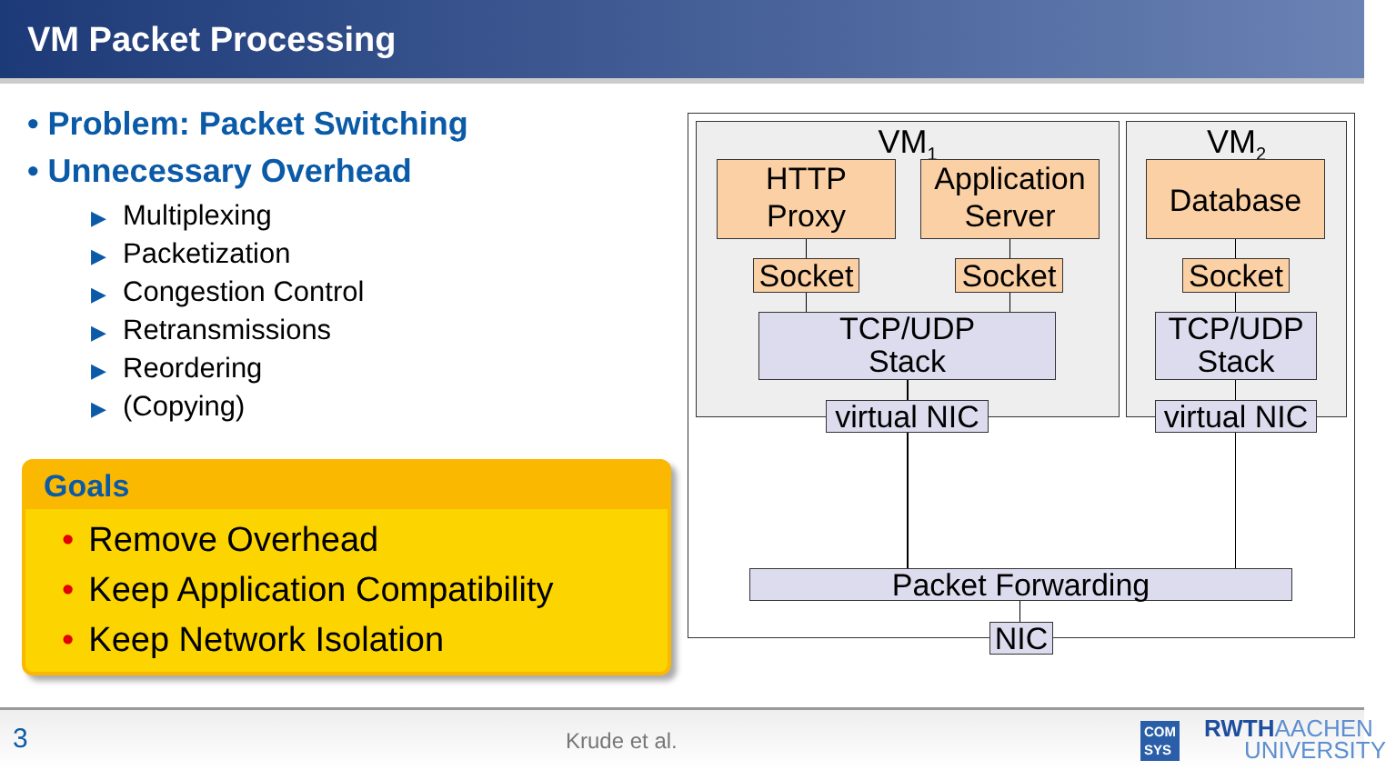VM Packet Processing
• Problem: Packet Switching
• Unnecessary Overhead
▶ Multiplexing
▶ Packetization
▶ Congestion Control
▶ Retransmissions
▶ Reordering
▶ (Copying)
Goals
• Remove Overhead
• Keep Application Compatibility
• Keep Network Isolation
VM<sub>1</sub> VM<sub>2</sub>
HTTP
Proxy
Application
Server
Database
Socket
Socket
Socket
TCP/UDP
Stack
TCP/UDP
Stack
virtual NIC
virtual NIC
Packet Forwarding
NIC
3 Krude et al. COM
SYS RWTHAACHEN
UNIVERSITY